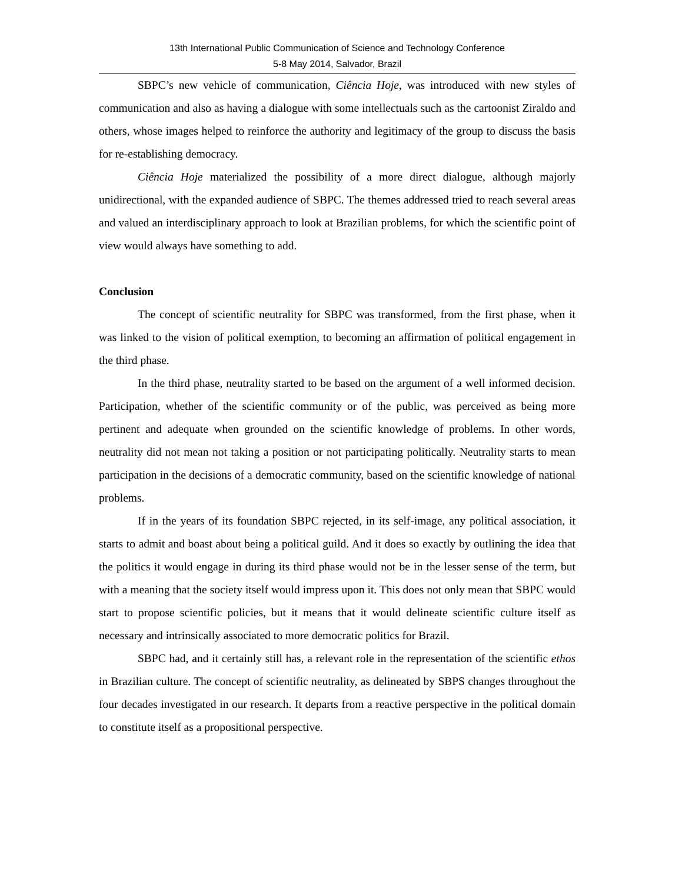13th International Public Communication of Science and Technology Conference
5-8 May 2014, Salvador, Brazil
SBPC’s new vehicle of communication, Ciência Hoje, was introduced with new styles of communication and also as having a dialogue with some intellectuals such as the cartoonist Ziraldo and others, whose images helped to reinforce the authority and legitimacy of the group to discuss the basis for re-establishing democracy.
Ciência Hoje materialized the possibility of a more direct dialogue, although majorly unidirectional, with the expanded audience of SBPC. The themes addressed tried to reach several areas and valued an interdisciplinary approach to look at Brazilian problems, for which the scientific point of view would always have something to add.
Conclusion
The concept of scientific neutrality for SBPC was transformed, from the first phase, when it was linked to the vision of political exemption, to becoming an affirmation of political engagement in the third phase.
In the third phase, neutrality started to be based on the argument of a well informed decision. Participation, whether of the scientific community or of the public, was perceived as being more pertinent and adequate when grounded on the scientific knowledge of problems. In other words, neutrality did not mean not taking a position or not participating politically. Neutrality starts to mean participation in the decisions of a democratic community, based on the scientific knowledge of national problems.
If in the years of its foundation SBPC rejected, in its self-image, any political association, it starts to admit and boast about being a political guild. And it does so exactly by outlining the idea that the politics it would engage in during its third phase would not be in the lesser sense of the term, but with a meaning that the society itself would impress upon it. This does not only mean that SBPC would start to propose scientific policies, but it means that it would delineate scientific culture itself as necessary and intrinsically associated to more democratic politics for Brazil.
SBPC had, and it certainly still has, a relevant role in the representation of the scientific ethos in Brazilian culture. The concept of scientific neutrality, as delineated by SBPS changes throughout the four decades investigated in our research. It departs from a reactive perspective in the political domain to constitute itself as a propositional perspective.